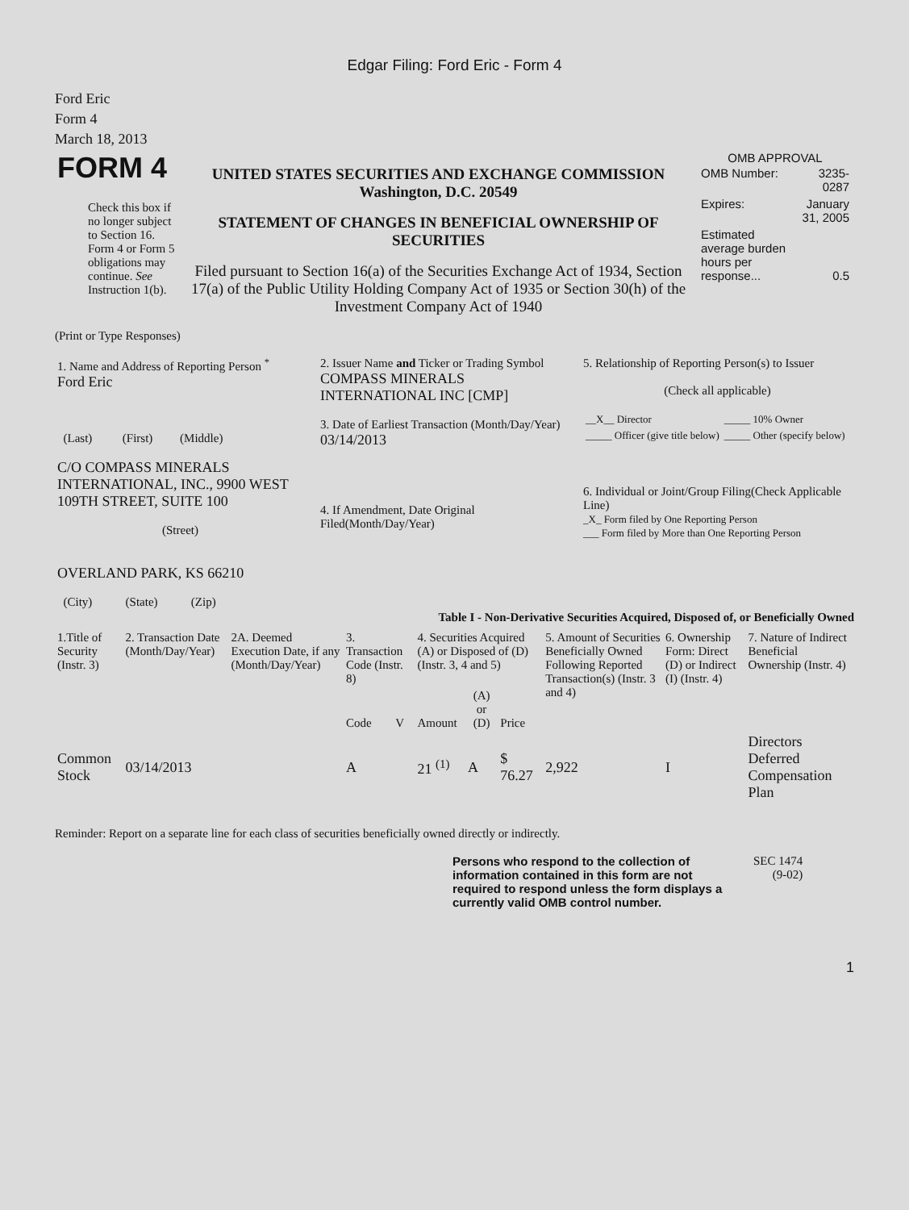Edgar Filing: Ford Eric - Form 4
Ford Eric
Form 4
March 18, 2013
| FORM 4 Check this box if no longer subject to Section 16. Form 4 or Form 5 obligations may continue. See Instruction 1(b). | UNITED STATES SECURITIES AND EXCHANGE COMMISSION Washington, D.C. 20549 STATEMENT OF CHANGES IN BENEFICIAL OWNERSHIP OF SECURITIES Filed pursuant to Section 16(a) of the Securities Exchange Act of 1934, Section 17(a) of the Public Utility Holding Company Act of 1935 or Section 30(h) of the Investment Company Act of 1940 | OMB APPROVAL / OMB Number: / 3235-0287 / / Expires: / January 31, 2005 / / Estimated average burden hours per response... / 0.5 / |
(Print or Type Responses)
| 1. Name and Address of Reporting Person <sup>*</sup> Ford Eric (Last) (First) (Middle) C/O COMPASS MINERALS INTERNATIONAL, INC., 9900 WEST 109TH STREET, SUITE 100 (Street) OVERLAND PARK, KS 66210 (City) (State) (Zip) | 2. Issuer Name and Ticker or Trading Symbol COMPASS MINERALS INTERNATIONAL INC [CMP] 3. Date of Earliest Transaction (Month/Day/Year) 03/14/2013 4. If Amendment, Date Original Filed(Month/Day/Year) | 5. Relationship of Reporting Person(s) to Issuer (Check all applicable) / __X__ Director / _____ 10% Owner / / _____ Officer (give title below) / _____ Other (specify below) / 6. Individual or Joint/Group Filing(Check Applicable Line) _X_ Form filed by One Reporting Person ___ Form filed by More than One Reporting Person |
Table I - Non-Derivative Securities Acquired, Disposed of, or Beneficially Owned
| 1.Title of Security (Instr. 3) | 2. Transaction Date (Month/Day/Year) | 2A. Deemed Execution Date, if any (Month/Day/Year) | 3. Transaction Code (Instr. 8) | | 4. Securities Acquired (A) or Disposed of (D) (Instr. 3, 4 and 5) | | | 5. Amount of Securities Beneficially Owned Following Reported Transaction(s) (Instr. 3 and 4) | 6. Ownership Form: Direct (D) or Indirect (I) (Instr. 4) | 7. Nature of Indirect Beneficial Ownership (Instr. 4) |
| --- | --- | --- | --- | --- | --- | --- | --- | --- | --- | --- |
| | | | Code | V | Amount | (A) or (D) | Price | | | |
| Common Stock | 03/14/2013 | | A | | 21 <sup>(1)</sup> | A | $ 76.27 | 2,922 | I | Directors Deferred Compensation Plan |
Reminder: Report on a separate line for each class of securities beneficially owned directly or indirectly.
| Persons who respond to the collection of information contained in this form are not required to respond unless the form displays a currently valid OMB control number. | SEC 1474 (9-02) |
1